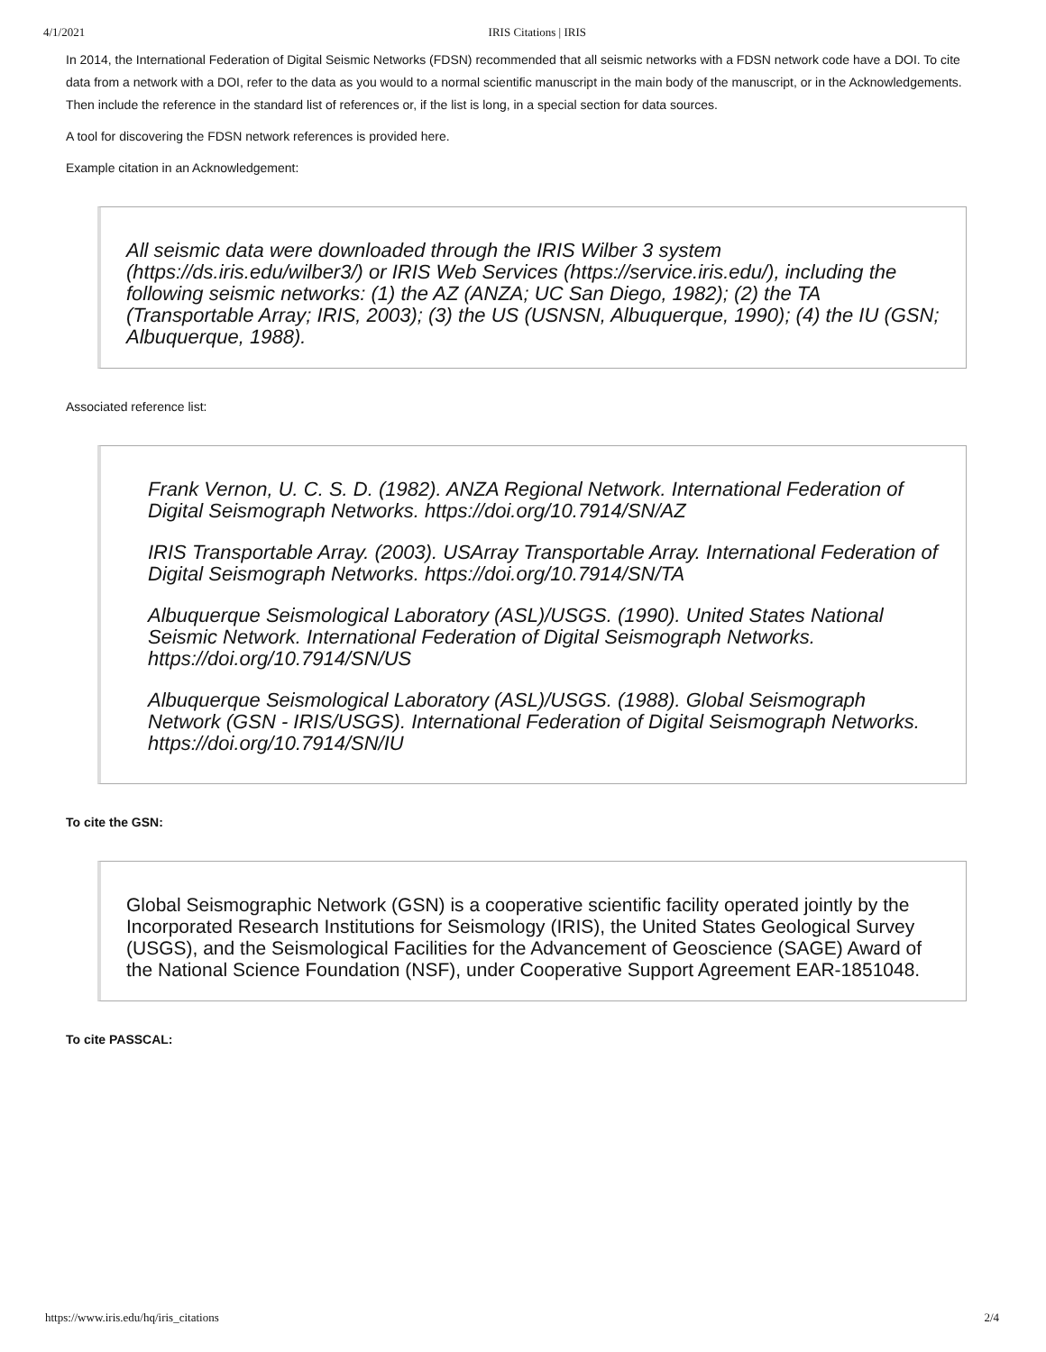4/1/2021 IRIS Citations | IRIS
In 2014, the International Federation of Digital Seismic Networks (FDSN) recommended that all seismic networks with a FDSN network code have a DOI. To cite data from a network with a DOI, refer to the data as you would to a normal scientific manuscript in the main body of the manuscript, or in the Acknowledgements. Then include the reference in the standard list of references or, if the list is long, in a special section for data sources.
A tool for discovering the FDSN network references is provided here.
Example citation in an Acknowledgement:
All seismic data were downloaded through the IRIS Wilber 3 system (https://ds.iris.edu/wilber3/) or IRIS Web Services (https://service.iris.edu/), including the following seismic networks: (1) the AZ (ANZA; UC San Diego, 1982); (2) the TA (Transportable Array; IRIS, 2003); (3) the US (USNSN, Albuquerque, 1990); (4) the IU (GSN; Albuquerque, 1988).
Associated reference list:
Frank Vernon, U. C. S. D. (1982). ANZA Regional Network. International Federation of Digital Seismograph Networks. https://doi.org/10.7914/SN/AZ
IRIS Transportable Array. (2003). USArray Transportable Array. International Federation of Digital Seismograph Networks. https://doi.org/10.7914/SN/TA
Albuquerque Seismological Laboratory (ASL)/USGS. (1990). United States National Seismic Network. International Federation of Digital Seismograph Networks. https://doi.org/10.7914/SN/US
Albuquerque Seismological Laboratory (ASL)/USGS. (1988). Global Seismograph Network (GSN - IRIS/USGS). International Federation of Digital Seismograph Networks. https://doi.org/10.7914/SN/IU
To cite the GSN:
Global Seismographic Network (GSN) is a cooperative scientific facility operated jointly by the Incorporated Research Institutions for Seismology (IRIS), the United States Geological Survey (USGS), and the Seismological Facilities for the Advancement of Geoscience (SAGE) Award of the National Science Foundation (NSF), under Cooperative Support Agreement EAR-1851048.
To cite PASSCAL:
https://www.iris.edu/hq/iris_citations 2/4